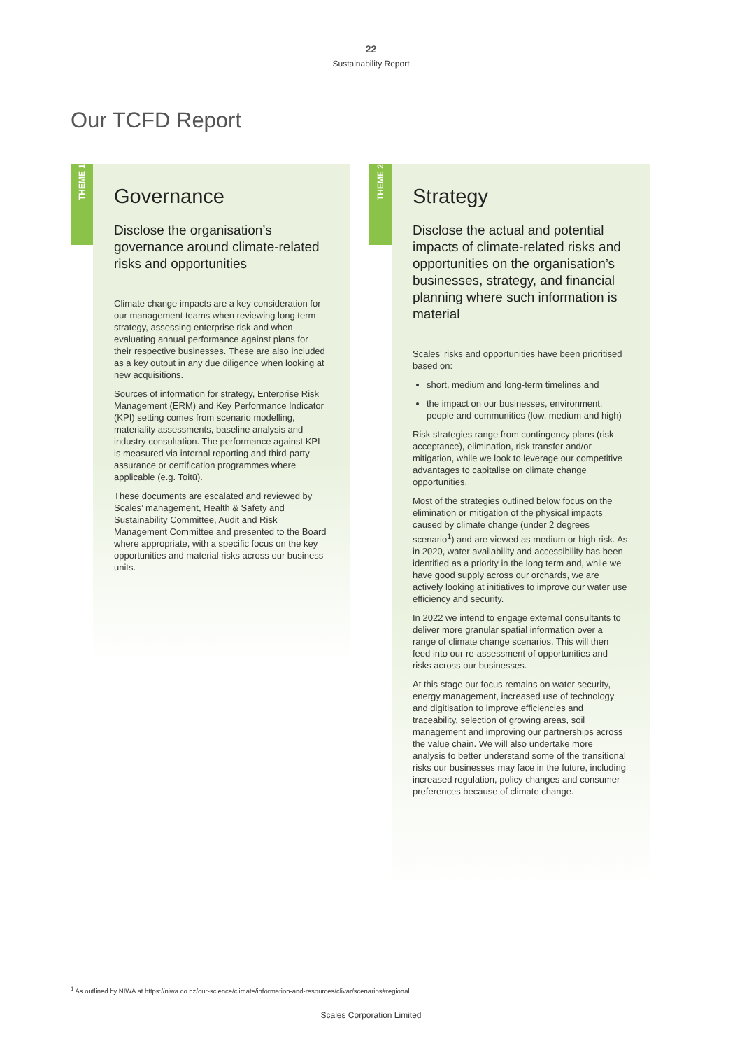22
Sustainability Report
Our TCFD Report
THEME 1
Governance
Disclose the organisation’s governance around climate-related risks and opportunities
Climate change impacts are a key consideration for our management teams when reviewing long term strategy, assessing enterprise risk and when evaluating annual performance against plans for their respective businesses. These are also included as a key output in any due diligence when looking at new acquisitions.
Sources of information for strategy, Enterprise Risk Management (ERM) and Key Performance Indicator (KPI) setting comes from scenario modelling, materiality assessments, baseline analysis and industry consultation. The performance against KPI is measured via internal reporting and third-party assurance or certification programmes where applicable (e.g. Toitū).
These documents are escalated and reviewed by Scales’ management, Health & Safety and Sustainability Committee, Audit and Risk Management Committee and presented to the Board where appropriate, with a specific focus on the key opportunities and material risks across our business units.
THEME 2
Strategy
Disclose the actual and potential impacts of climate-related risks and opportunities on the organisation’s businesses, strategy, and financial planning where such information is material
Scales’ risks and opportunities have been prioritised based on:
short, medium and long-term timelines and
the impact on our businesses, environment, people and communities (low, medium and high)
Risk strategies range from contingency plans (risk acceptance), elimination, risk transfer and/or mitigation, while we look to leverage our competitive advantages to capitalise on climate change opportunities.
Most of the strategies outlined below focus on the elimination or mitigation of the physical impacts caused by climate change (under 2 degrees scenario<sup>1</sup>) and are viewed as medium or high risk. As in 2020, water availability and accessibility has been identified as a priority in the long term and, while we have good supply across our orchards, we are actively looking at initiatives to improve our water use efficiency and security.
In 2022 we intend to engage external consultants to deliver more granular spatial information over a range of climate change scenarios. This will then feed into our re-assessment of opportunities and risks across our businesses.
At this stage our focus remains on water security, energy management, increased use of technology and digitisation to improve efficiencies and traceability, selection of growing areas, soil management and improving our partnerships across the value chain. We will also undertake more analysis to better understand some of the transitional risks our businesses may face in the future, including increased regulation, policy changes and consumer preferences because of climate change.
<sup>1</sup> As outlined by NIWA at https://niwa.co.nz/our-science/climate/information-and-resources/clivar/scenarios#regional
Scales Corporation Limited